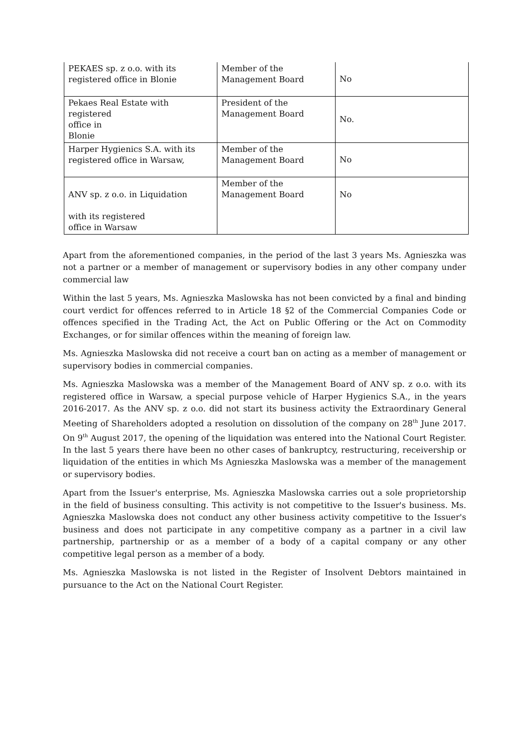| PEKAES sp. z o.o. with its registered office in Blonie | Member of the Management Board | No |
| Pekaes Real Estate with registered office in Blonie | President of the Management Board | No. |
| Harper Hygienics S.A. with its registered office in Warsaw, | Member of the Management Board | No |
| ANV sp. z o.o. in Liquidation with its registered office in Warsaw | Member of the Management Board | No |
Apart from the aforementioned companies, in the period of the last 3 years Ms. Agnieszka was not a partner or a member of management or supervisory bodies in any other company under commercial law
Within the last 5 years, Ms. Agnieszka Maslowska has not been convicted by a final and binding court verdict for offences referred to in Article 18 §2 of the Commercial Companies Code or offences specified in the Trading Act, the Act on Public Offering or the Act on Commodity Exchanges, or for similar offences within the meaning of foreign law.
Ms. Agnieszka Maslowska did not receive a court ban on acting as a member of management or supervisory bodies in commercial companies.
Ms. Agnieszka Maslowska was a member of the Management Board of ANV sp. z o.o. with its registered office in Warsaw, a special purpose vehicle of Harper Hygienics S.A., in the years 2016-2017. As the ANV sp. z o.o. did not start its business activity the Extraordinary General Meeting of Shareholders adopted a resolution on dissolution of the company on 28<sup>th</sup> June 2017. On 9<sup>th</sup> August 2017, the opening of the liquidation was entered into the National Court Register. In the last 5 years there have been no other cases of bankruptcy, restructuring, receivership or liquidation of the entities in which Ms Agnieszka Maslowska was a member of the management or supervisory bodies.
Apart from the Issuer's enterprise, Ms. Agnieszka Maslowska carries out a sole proprietorship in the field of business consulting. This activity is not competitive to the Issuer's business. Ms. Agnieszka Maslowska does not conduct any other business activity competitive to the Issuer's business and does not participate in any competitive company as a partner in a civil law partnership, partnership or as a member of a body of a capital company or any other competitive legal person as a member of a body.
Ms. Agnieszka Maslowska is not listed in the Register of Insolvent Debtors maintained in pursuance to the Act on the National Court Register.